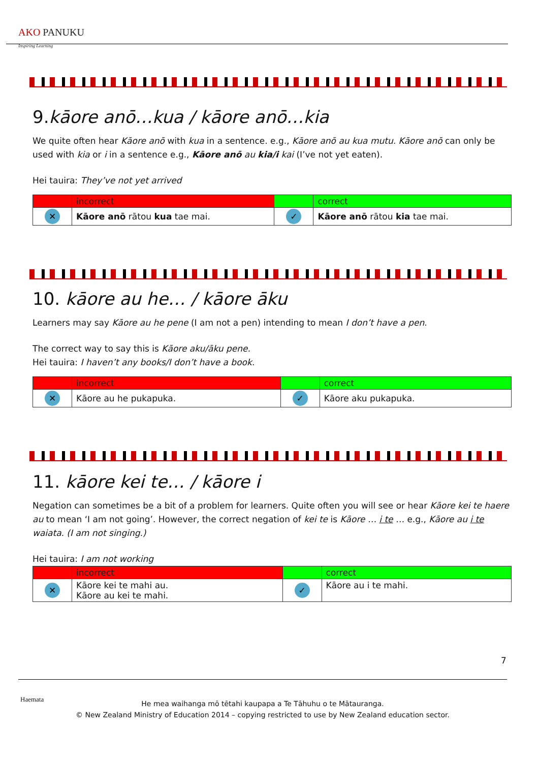AKO PANUKU
Inspiring Learning
9.kāore anō…kua / kāore anō…kia
We quite often hear Kāore anō with kua in a sentence. e.g., Kāore anō au kua mutu. Kāore anō can only be used with kia or i in a sentence e.g., Kāore anō au kia/i kai (I’ve not yet eaten).
Hei tauira: They’ve not yet arrived
| | incorrect | | correct |
| ✕ | Kāore anō rātou kua tae mai. | ✓ | Kāore anō rātou kia tae mai. |
10. kāore au he… / kāore āku
Learners may say Kāore au he pene (I am not a pen) intending to mean I don’t have a pen.
The correct way to say this is Kāore aku/āku pene.
Hei tauira: I haven’t any books/I don’t have a book.
| | incorrect | | correct |
| ✕ | Kāore au he pukapuka. | ✓ | Kāore aku pukapuka. |
11. kāore kei te… / kāore i
Negation can sometimes be a bit of a problem for learners. Quite often you will see or hear Kāore kei te haere au to mean ‘I am not going’. However, the correct negation of kei te is Kāore … i te … e.g., Kāore au i te waiata. (I am not singing.)
Hei tauira: I am not working
| | incorrect | | correct |
| ✕ | Kāore kei te mahi au. Kāore au kei te mahi. | ✓ | Kāore au i te mahi. |
7
Haemata
He mea waihanga mō tētahi kaupapa a Te Tāhuhu o te Mātauranga.
© New Zealand Ministry of Education 2014 – copying restricted to use by New Zealand education sector.